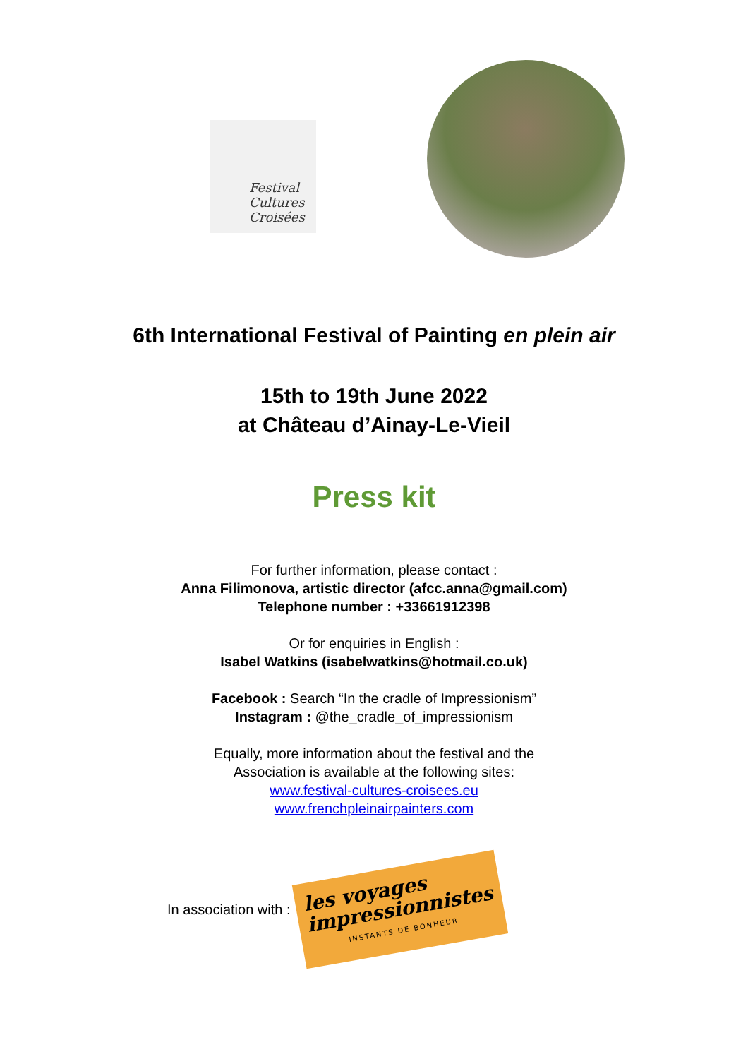Festival Cultures Croisées
6th International Festival of Painting en plein air
15th to 19th June 2022
at Château d’Ainay-Le-Vieil
Press kit
For further information, please contact :
Anna Filimonova, artistic director (afcc.anna@gmail.com)
Telephone number : +33661912398
Or for enquiries in English :
Isabel Watkins (isabelwatkins@hotmail.co.uk)
Facebook : Search “In the cradle of Impressionism”
Instagram : @the_cradle_of_impressionism
Equally, more information about the festival and the
Association is available at the following sites:
www.festival-cultures-croisees.eu
www.frenchpleinairpainters.com
In association with :
les voyages
impressionnistes
INSTANTS DE BONHEUR